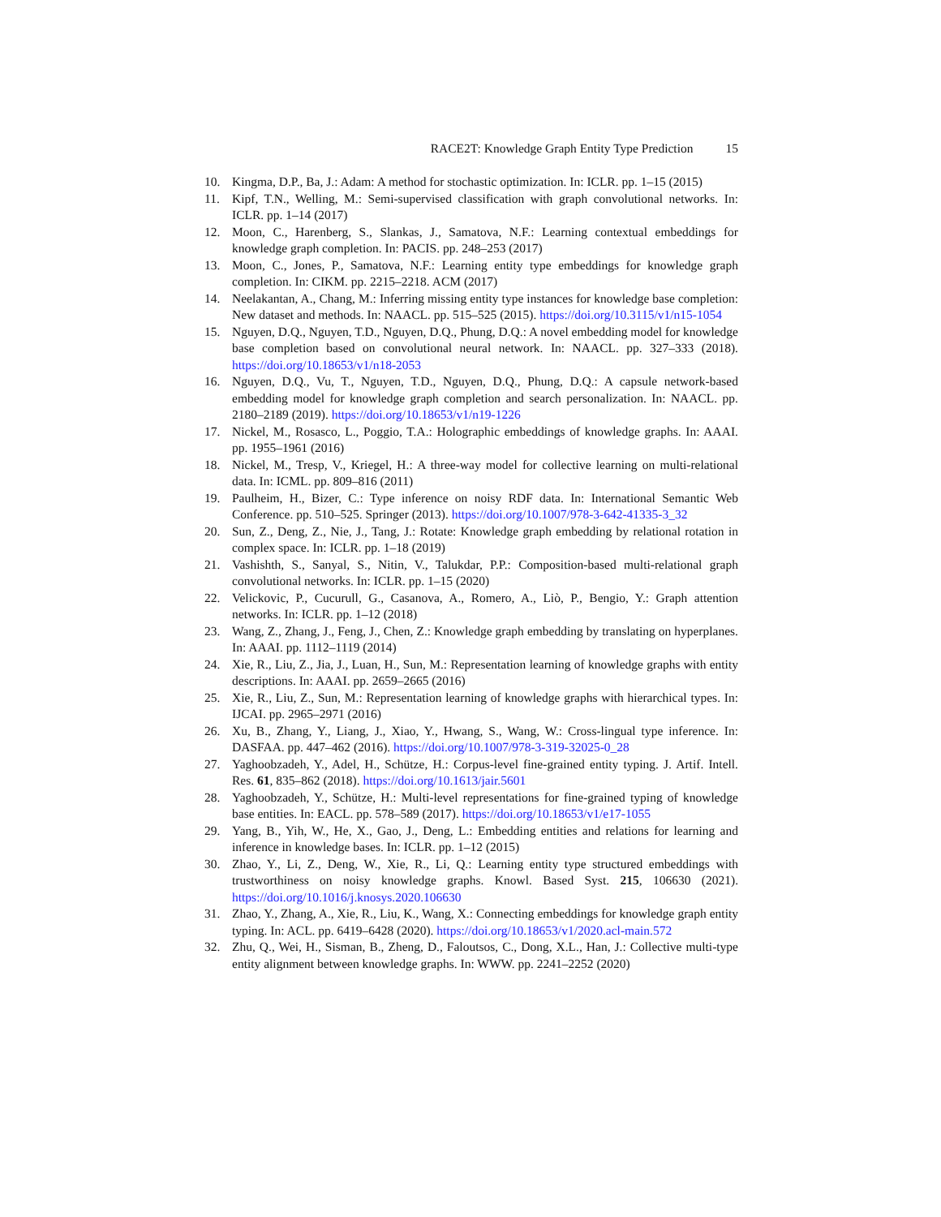RACE2T: Knowledge Graph Entity Type Prediction 15
10. Kingma, D.P., Ba, J.: Adam: A method for stochastic optimization. In: ICLR. pp. 1–15 (2015)
11. Kipf, T.N., Welling, M.: Semi-supervised classification with graph convolutional networks. In: ICLR. pp. 1–14 (2017)
12. Moon, C., Harenberg, S., Slankas, J., Samatova, N.F.: Learning contextual embeddings for knowledge graph completion. In: PACIS. pp. 248–253 (2017)
13. Moon, C., Jones, P., Samatova, N.F.: Learning entity type embeddings for knowledge graph completion. In: CIKM. pp. 2215–2218. ACM (2017)
14. Neelakantan, A., Chang, M.: Inferring missing entity type instances for knowledge base completion: New dataset and methods. In: NAACL. pp. 515–525 (2015). https://doi.org/10.3115/v1/n15-1054
15. Nguyen, D.Q., Nguyen, T.D., Nguyen, D.Q., Phung, D.Q.: A novel embedding model for knowledge base completion based on convolutional neural network. In: NAACL. pp. 327–333 (2018). https://doi.org/10.18653/v1/n18-2053
16. Nguyen, D.Q., Vu, T., Nguyen, T.D., Nguyen, D.Q., Phung, D.Q.: A capsule network-based embedding model for knowledge graph completion and search personalization. In: NAACL. pp. 2180–2189 (2019). https://doi.org/10.18653/v1/n19-1226
17. Nickel, M., Rosasco, L., Poggio, T.A.: Holographic embeddings of knowledge graphs. In: AAAI. pp. 1955–1961 (2016)
18. Nickel, M., Tresp, V., Kriegel, H.: A three-way model for collective learning on multi-relational data. In: ICML. pp. 809–816 (2011)
19. Paulheim, H., Bizer, C.: Type inference on noisy RDF data. In: International Semantic Web Conference. pp. 510–525. Springer (2013). https://doi.org/10.1007/978-3-642-41335-3_32
20. Sun, Z., Deng, Z., Nie, J., Tang, J.: Rotate: Knowledge graph embedding by relational rotation in complex space. In: ICLR. pp. 1–18 (2019)
21. Vashishth, S., Sanyal, S., Nitin, V., Talukdar, P.P.: Composition-based multi-relational graph convolutional networks. In: ICLR. pp. 1–15 (2020)
22. Velickovic, P., Cucurull, G., Casanova, A., Romero, A., Liò, P., Bengio, Y.: Graph attention networks. In: ICLR. pp. 1–12 (2018)
23. Wang, Z., Zhang, J., Feng, J., Chen, Z.: Knowledge graph embedding by translating on hyperplanes. In: AAAI. pp. 1112–1119 (2014)
24. Xie, R., Liu, Z., Jia, J., Luan, H., Sun, M.: Representation learning of knowledge graphs with entity descriptions. In: AAAI. pp. 2659–2665 (2016)
25. Xie, R., Liu, Z., Sun, M.: Representation learning of knowledge graphs with hierarchical types. In: IJCAI. pp. 2965–2971 (2016)
26. Xu, B., Zhang, Y., Liang, J., Xiao, Y., Hwang, S., Wang, W.: Cross-lingual type inference. In: DASFAA. pp. 447–462 (2016). https://doi.org/10.1007/978-3-319-32025-0_28
27. Yaghoobzadeh, Y., Adel, H., Schütze, H.: Corpus-level fine-grained entity typing. J. Artif. Intell. Res. 61, 835–862 (2018). https://doi.org/10.1613/jair.5601
28. Yaghoobzadeh, Y., Schütze, H.: Multi-level representations for fine-grained typing of knowledge base entities. In: EACL. pp. 578–589 (2017). https://doi.org/10.18653/v1/e17-1055
29. Yang, B., Yih, W., He, X., Gao, J., Deng, L.: Embedding entities and relations for learning and inference in knowledge bases. In: ICLR. pp. 1–12 (2015)
30. Zhao, Y., Li, Z., Deng, W., Xie, R., Li, Q.: Learning entity type structured embeddings with trustworthiness on noisy knowledge graphs. Knowl. Based Syst. 215, 106630 (2021). https://doi.org/10.1016/j.knosys.2020.106630
31. Zhao, Y., Zhang, A., Xie, R., Liu, K., Wang, X.: Connecting embeddings for knowledge graph entity typing. In: ACL. pp. 6419–6428 (2020). https://doi.org/10.18653/v1/2020.acl-main.572
32. Zhu, Q., Wei, H., Sisman, B., Zheng, D., Faloutsos, C., Dong, X.L., Han, J.: Collective multi-type entity alignment between knowledge graphs. In: WWW. pp. 2241–2252 (2020)